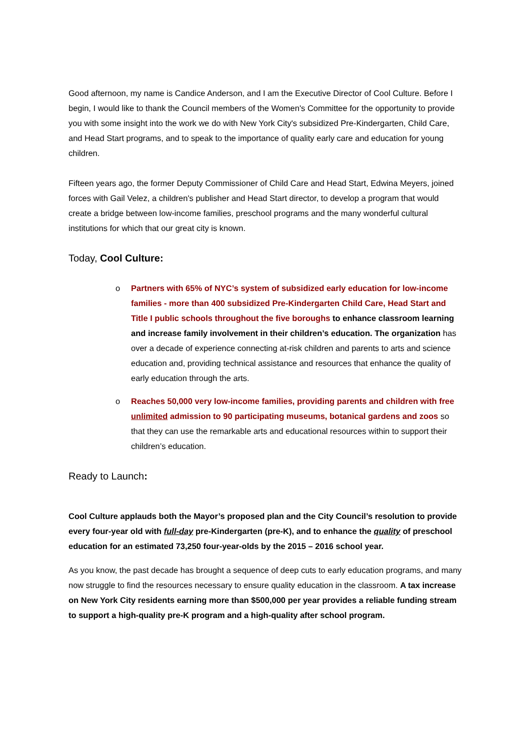Good afternoon, my name is Candice Anderson, and I am the Executive Director of Cool Culture. Before I begin, I would like to thank the Council members of the Women's Committee for the opportunity to provide you with some insight into the work we do with New York City's subsidized Pre-Kindergarten, Child Care, and Head Start programs, and to speak to the importance of quality early care and education for young children.
Fifteen years ago, the former Deputy Commissioner of Child Care and Head Start, Edwina Meyers, joined forces with Gail Velez, a children's publisher and Head Start director, to develop a program that would create a bridge between low-income families, preschool programs and the many wonderful cultural institutions for which that our great city is known.
Today, Cool Culture:
o Partners with 65% of NYC’s system of subsidized early education for low-income families - more than 400 subsidized Pre-Kindergarten Child Care, Head Start and Title I public schools throughout the five boroughs to enhance classroom learning and increase family involvement in their children’s education. The organization has over a decade of experience connecting at-risk children and parents to arts and science education and, providing technical assistance and resources that enhance the quality of early education through the arts.
o Reaches 50,000 very low-income families, providing parents and children with free unlimited admission to 90 participating museums, botanical gardens and zoos so that they can use the remarkable arts and educational resources within to support their children’s education.
Ready to Launch:
Cool Culture applauds both the Mayor’s proposed plan and the City Council’s resolution to provide every four-year old with full-day pre-Kindergarten (pre-K), and to enhance the quality of preschool education for an estimated 73,250 four-year-olds by the 2015 – 2016 school year.
As you know, the past decade has brought a sequence of deep cuts to early education programs, and many now struggle to find the resources necessary to ensure quality education in the classroom. A tax increase on New York City residents earning more than $500,000 per year provides a reliable funding stream to support a high-quality pre-K program and a high-quality after school program.